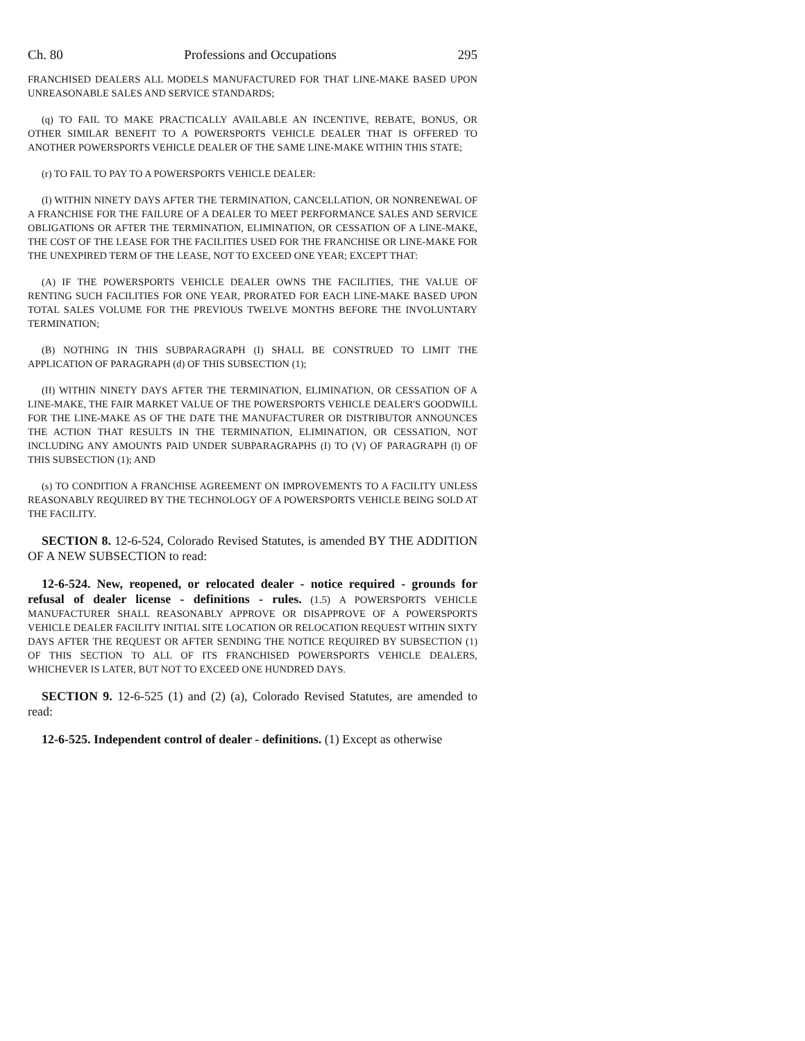Ch. 80 Professions and Occupations 295
FRANCHISED DEALERS ALL MODELS MANUFACTURED FOR THAT LINE-MAKE BASED UPON UNREASONABLE SALES AND SERVICE STANDARDS;
(q) TO FAIL TO MAKE PRACTICALLY AVAILABLE AN INCENTIVE, REBATE, BONUS, OR OTHER SIMILAR BENEFIT TO A POWERSPORTS VEHICLE DEALER THAT IS OFFERED TO ANOTHER POWERSPORTS VEHICLE DEALER OF THE SAME LINE-MAKE WITHIN THIS STATE;
(r) TO FAIL TO PAY TO A POWERSPORTS VEHICLE DEALER:
(I) WITHIN NINETY DAYS AFTER THE TERMINATION, CANCELLATION, OR NONRENEWAL OF A FRANCHISE FOR THE FAILURE OF A DEALER TO MEET PERFORMANCE SALES AND SERVICE OBLIGATIONS OR AFTER THE TERMINATION, ELIMINATION, OR CESSATION OF A LINE-MAKE, THE COST OF THE LEASE FOR THE FACILITIES USED FOR THE FRANCHISE OR LINE-MAKE FOR THE UNEXPIRED TERM OF THE LEASE, NOT TO EXCEED ONE YEAR; EXCEPT THAT:
(A) IF THE POWERSPORTS VEHICLE DEALER OWNS THE FACILITIES, THE VALUE OF RENTING SUCH FACILITIES FOR ONE YEAR, PRORATED FOR EACH LINE-MAKE BASED UPON TOTAL SALES VOLUME FOR THE PREVIOUS TWELVE MONTHS BEFORE THE INVOLUNTARY TERMINATION;
(B) NOTHING IN THIS SUBPARAGRAPH (I) SHALL BE CONSTRUED TO LIMIT THE APPLICATION OF PARAGRAPH (d) OF THIS SUBSECTION (1);
(II) WITHIN NINETY DAYS AFTER THE TERMINATION, ELIMINATION, OR CESSATION OF A LINE-MAKE, THE FAIR MARKET VALUE OF THE POWERSPORTS VEHICLE DEALER'S GOODWILL FOR THE LINE-MAKE AS OF THE DATE THE MANUFACTURER OR DISTRIBUTOR ANNOUNCES THE ACTION THAT RESULTS IN THE TERMINATION, ELIMINATION, OR CESSATION, NOT INCLUDING ANY AMOUNTS PAID UNDER SUBPARAGRAPHS (I) TO (V) OF PARAGRAPH (l) OF THIS SUBSECTION (1); AND
(s) TO CONDITION A FRANCHISE AGREEMENT ON IMPROVEMENTS TO A FACILITY UNLESS REASONABLY REQUIRED BY THE TECHNOLOGY OF A POWERSPORTS VEHICLE BEING SOLD AT THE FACILITY.
SECTION 8. 12-6-524, Colorado Revised Statutes, is amended BY THE ADDITION OF A NEW SUBSECTION to read:
12-6-524. New, reopened, or relocated dealer - notice required - grounds for refusal of dealer license - definitions - rules. (1.5) A POWERSPORTS VEHICLE MANUFACTURER SHALL REASONABLY APPROVE OR DISAPPROVE OF A POWERSPORTS VEHICLE DEALER FACILITY INITIAL SITE LOCATION OR RELOCATION REQUEST WITHIN SIXTY DAYS AFTER THE REQUEST OR AFTER SENDING THE NOTICE REQUIRED BY SUBSECTION (1) OF THIS SECTION TO ALL OF ITS FRANCHISED POWERSPORTS VEHICLE DEALERS, WHICHEVER IS LATER, BUT NOT TO EXCEED ONE HUNDRED DAYS.
SECTION 9. 12-6-525 (1) and (2) (a), Colorado Revised Statutes, are amended to read:
12-6-525. Independent control of dealer - definitions. (1) Except as otherwise